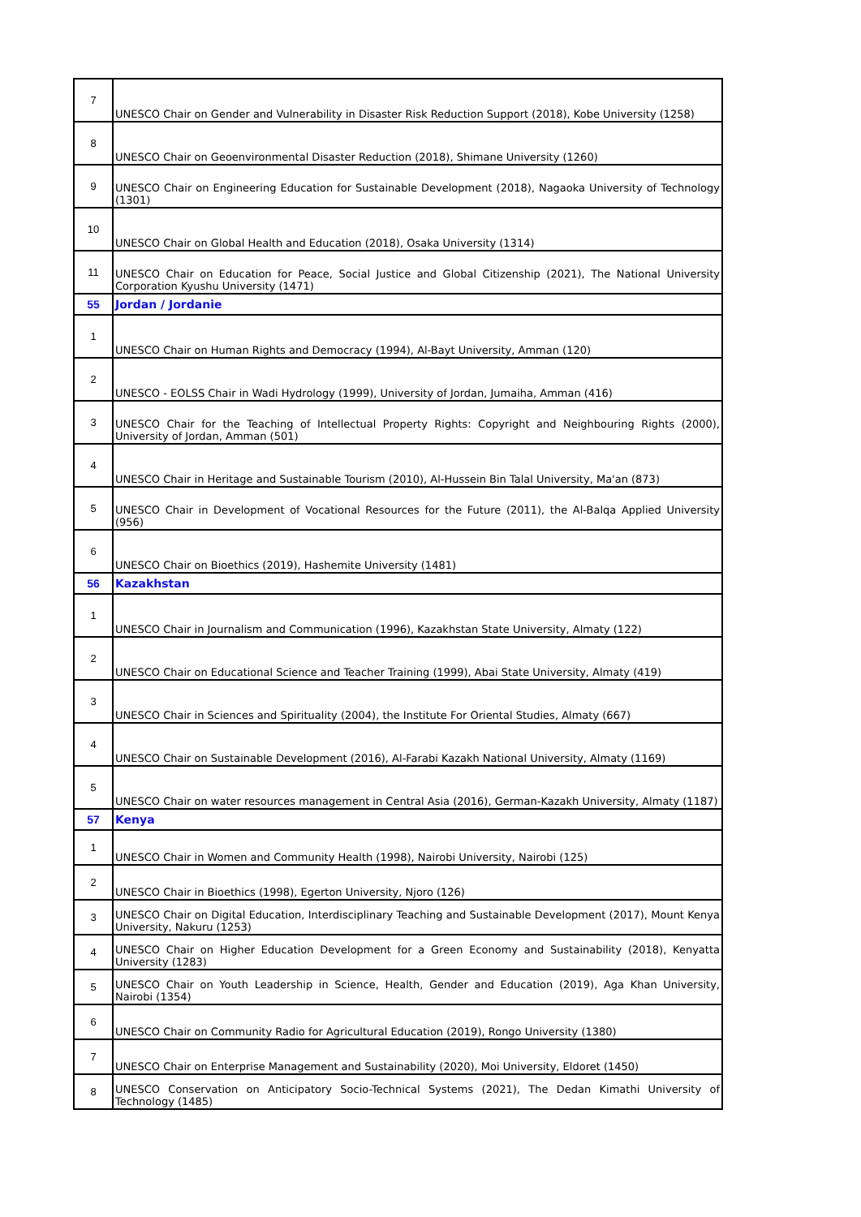| 7 | UNESCO Chair on Gender and Vulnerability in Disaster Risk Reduction Support (2018), Kobe University (1258) |
| 8 | UNESCO Chair on Geoenvironmental Disaster Reduction (2018), Shimane University (1260) |
| 9 | UNESCO Chair on Engineering Education for Sustainable Development (2018), Nagaoka University of Technology (1301) |
| 10 | UNESCO Chair on Global Health and Education (2018), Osaka University (1314) |
| 11 | UNESCO Chair on Education for Peace, Social Justice and Global Citizenship (2021), The National University Corporation Kyushu University (1471) |
| 55 | Jordan / Jordanie |
| 1 | UNESCO Chair on Human Rights and Democracy (1994), Al-Bayt University, Amman (120) |
| 2 | UNESCO - EOLSS Chair in Wadi Hydrology (1999), University of Jordan, Jumaiha, Amman (416) |
| 3 | UNESCO Chair for the Teaching of Intellectual Property Rights: Copyright and Neighbouring Rights (2000), University of Jordan, Amman (501) |
| 4 | UNESCO Chair in Heritage and Sustainable Tourism (2010), Al-Hussein Bin Talal University, Ma'an (873) |
| 5 | UNESCO Chair in Development of Vocational Resources for the Future (2011), the Al-Balqa Applied University (956) |
| 6 | UNESCO Chair on Bioethics (2019), Hashemite University (1481) |
| 56 | Kazakhstan |
| 1 | UNESCO Chair in Journalism and Communication (1996), Kazakhstan State University, Almaty (122) |
| 2 | UNESCO Chair on Educational Science and Teacher Training (1999), Abai State University, Almaty (419) |
| 3 | UNESCO Chair in Sciences and Spirituality (2004), the Institute For Oriental Studies, Almaty (667) |
| 4 | UNESCO Chair on Sustainable Development (2016), Al-Farabi Kazakh National University, Almaty (1169) |
| 5 | UNESCO Chair on water resources management in Central Asia (2016), German-Kazakh University, Almaty (1187) |
| 57 | Kenya |
| 1 | UNESCO Chair in Women and Community Health (1998), Nairobi University, Nairobi (125) |
| 2 | UNESCO Chair in Bioethics (1998), Egerton University, Njoro (126) |
| 3 | UNESCO Chair on Digital Education, Interdisciplinary Teaching and Sustainable Development (2017), Mount Kenya University, Nakuru (1253) |
| 4 | UNESCO Chair on Higher Education Development for a Green Economy and Sustainability (2018), Kenyatta University (1283) |
| 5 | UNESCO Chair on Youth Leadership in Science, Health, Gender and Education (2019), Aga Khan University, Nairobi (1354) |
| 6 | UNESCO Chair on Community Radio for Agricultural Education (2019), Rongo University (1380) |
| 7 | UNESCO Chair on Enterprise Management and Sustainability (2020), Moi University, Eldoret (1450) |
| 8 | UNESCO Conservation on Anticipatory Socio-Technical Systems (2021), The Dedan Kimathi University of Technology (1485) |